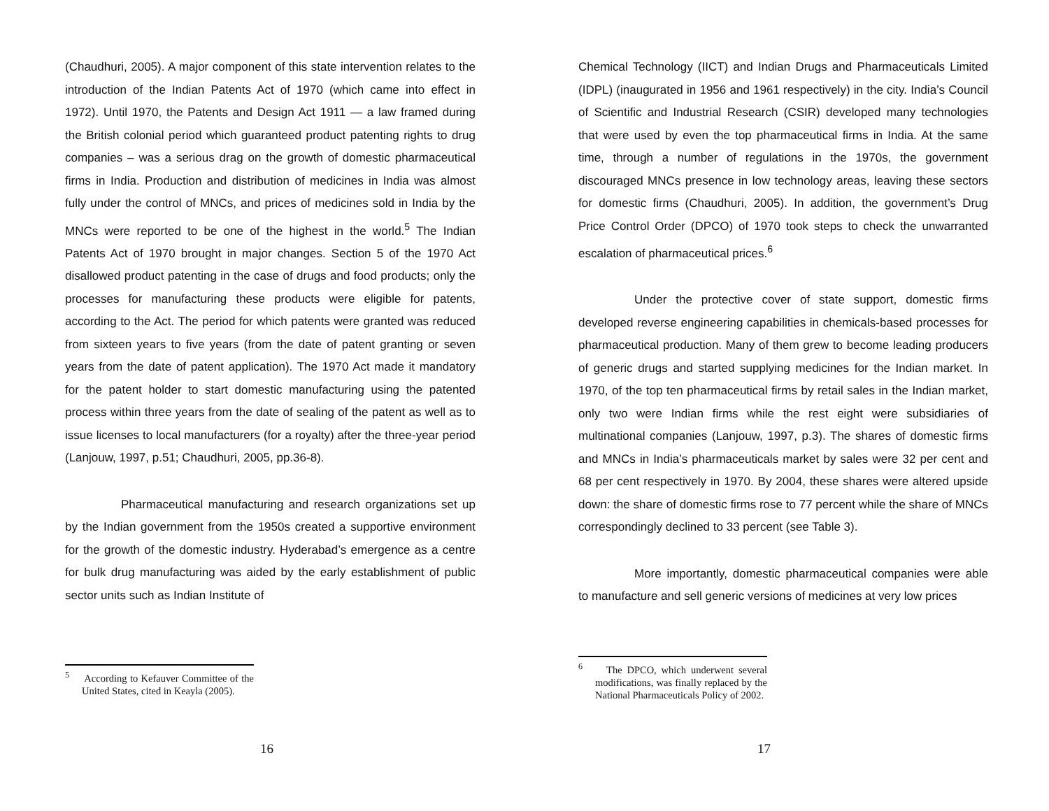(Chaudhuri, 2005). A major component of this state intervention relates to the introduction of the Indian Patents Act of 1970 (which came into effect in 1972). Until 1970, the Patents and Design Act 1911 — a law framed during the British colonial period which guaranteed product patenting rights to drug companies – was a serious drag on the growth of domestic pharmaceutical firms in India. Production and distribution of medicines in India was almost fully under the control of MNCs, and prices of medicines sold in India by the MNCs were reported to be one of the highest in the world.<sup>5</sup> The Indian Patents Act of 1970 brought in major changes. Section 5 of the 1970 Act disallowed product patenting in the case of drugs and food products; only the processes for manufacturing these products were eligible for patents, according to the Act. The period for which patents were granted was reduced from sixteen years to five years (from the date of patent granting or seven years from the date of patent application). The 1970 Act made it mandatory for the patent holder to start domestic manufacturing using the patented process within three years from the date of sealing of the patent as well as to issue licenses to local manufacturers (for a royalty) after the three-year period (Lanjouw, 1997, p.51; Chaudhuri, 2005, pp.36-8).
Pharmaceutical manufacturing and research organizations set up by the Indian government from the 1950s created a supportive environment for the growth of the domestic industry. Hyderabad’s emergence as a centre for bulk drug manufacturing was aided by the early establishment of public sector units such as Indian Institute of
<sup>5</sup> According to Kefauver Committee of the United States, cited in Keayla (2005).
16
Chemical Technology (IICT) and Indian Drugs and Pharmaceuticals Limited (IDPL) (inaugurated in 1956 and 1961 respectively) in the city. India’s Council of Scientific and Industrial Research (CSIR) developed many technologies that were used by even the top pharmaceutical firms in India. At the same time, through a number of regulations in the 1970s, the government discouraged MNCs presence in low technology areas, leaving these sectors for domestic firms (Chaudhuri, 2005). In addition, the government’s Drug Price Control Order (DPCO) of 1970 took steps to check the unwarranted escalation of pharmaceutical prices.<sup>6</sup>
Under the protective cover of state support, domestic firms developed reverse engineering capabilities in chemicals-based processes for pharmaceutical production. Many of them grew to become leading producers of generic drugs and started supplying medicines for the Indian market. In 1970, of the top ten pharmaceutical firms by retail sales in the Indian market, only two were Indian firms while the rest eight were subsidiaries of multinational companies (Lanjouw, 1997, p.3). The shares of domestic firms and MNCs in India’s pharmaceuticals market by sales were 32 per cent and 68 per cent respectively in 1970. By 2004, these shares were altered upside down: the share of domestic firms rose to 77 percent while the share of MNCs correspondingly declined to 33 percent (see Table 3).
More importantly, domestic pharmaceutical companies were able to manufacture and sell generic versions of medicines at very low prices
<sup>6</sup> The DPCO, which underwent several modifications, was finally replaced by the National Pharmaceuticals Policy of 2002.
17